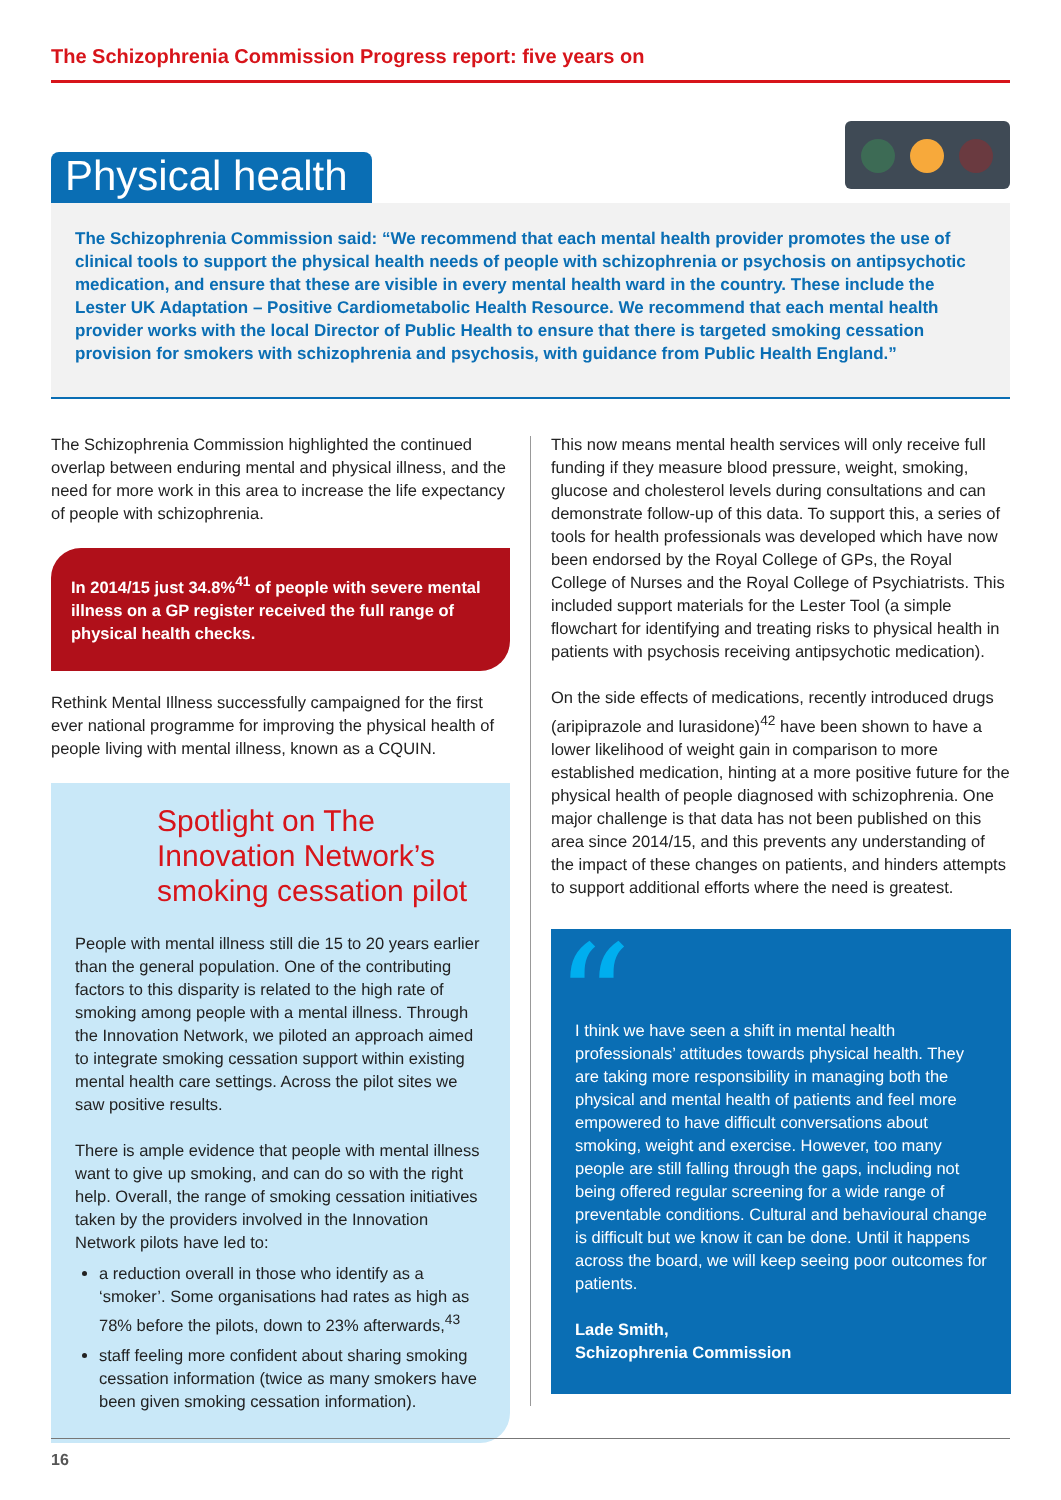The Schizophrenia Commission Progress report: five years on
Physical health
The Schizophrenia Commission said: “We recommend that each mental health provider promotes the use of clinical tools to support the physical health needs of people with schizophrenia or psychosis on antipsychotic medication, and ensure that these are visible in every mental health ward in the country. These include the Lester UK Adaptation – Positive Cardiometabolic Health Resource. We recommend that each mental health provider works with the local Director of Public Health to ensure that there is targeted smoking cessation provision for smokers with schizophrenia and psychosis, with guidance from Public Health England.”
The Schizophrenia Commission highlighted the continued overlap between enduring mental and physical illness, and the need for more work in this area to increase the life expectancy of people with schizophrenia.
In 2014/15 just 34.8%<sup>41</sup> of people with severe mental illness on a GP register received the full range of physical health checks.
Rethink Mental Illness successfully campaigned for the first ever national programme for improving the physical health of people living with mental illness, known as a CQUIN.
Spotlight on The Innovation Network’s smoking cessation pilot
People with mental illness still die 15 to 20 years earlier than the general population. One of the contributing factors to this disparity is related to the high rate of smoking among people with a mental illness. Through the Innovation Network, we piloted an approach aimed to integrate smoking cessation support within existing mental health care settings. Across the pilot sites we saw positive results.
There is ample evidence that people with mental illness want to give up smoking, and can do so with the right help. Overall, the range of smoking cessation initiatives taken by the providers involved in the Innovation Network pilots have led to:
a reduction overall in those who identify as a ‘smoker’. Some organisations had rates as high as 78% before the pilots, down to 23% afterwards,<sup>43</sup>
staff feeling more confident about sharing smoking cessation information (twice as many smokers have been given smoking cessation information).
This now means mental health services will only receive full funding if they measure blood pressure, weight, smoking, glucose and cholesterol levels during consultations and can demonstrate follow-up of this data. To support this, a series of tools for health professionals was developed which have now been endorsed by the Royal College of GPs, the Royal College of Nurses and the Royal College of Psychiatrists. This included support materials for the Lester Tool (a simple flowchart for identifying and treating risks to physical health in patients with psychosis receiving antipsychotic medication).
On the side effects of medications, recently introduced drugs (aripiprazole and lurasidone)<sup>42</sup> have been shown to have a lower likelihood of weight gain in comparison to more established medication, hinting at a more positive future for the physical health of people diagnosed with schizophrenia. One major challenge is that data has not been published on this area since 2014/15, and this prevents any understanding of the impact of these changes on patients, and hinders attempts to support additional efforts where the need is greatest.
“
I think we have seen a shift in mental health professionals’ attitudes towards physical health. They are taking more responsibility in managing both the physical and mental health of patients and feel more empowered to have difficult conversations about smoking, weight and exercise. However, too many people are still falling through the gaps, including not being offered regular screening for a wide range of preventable conditions. Cultural and behavioural change is difficult but we know it can be done. Until it happens across the board, we will keep seeing poor outcomes for patients.
Lade Smith,
Schizophrenia Commission
16